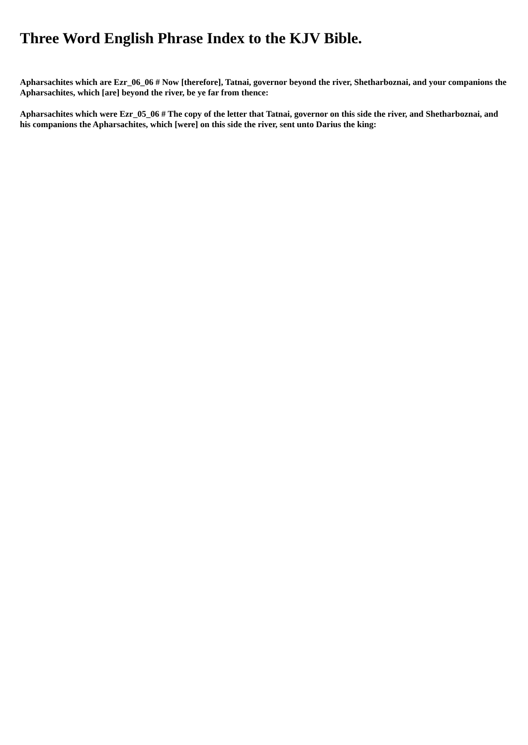Three Word English Phrase Index to the KJV Bible.
Apharsachites which are Ezr_06_06 # Now [therefore], Tatnai, governor beyond the river, Shetharboznai, and your companions the Apharsachites, which [are] beyond the river, be ye far from thence:
Apharsachites which were Ezr_05_06 # The copy of the letter that Tatnai, governor on this side the river, and Shetharboznai, and his companions the Apharsachites, which [were] on this side the river, sent unto Darius the king: